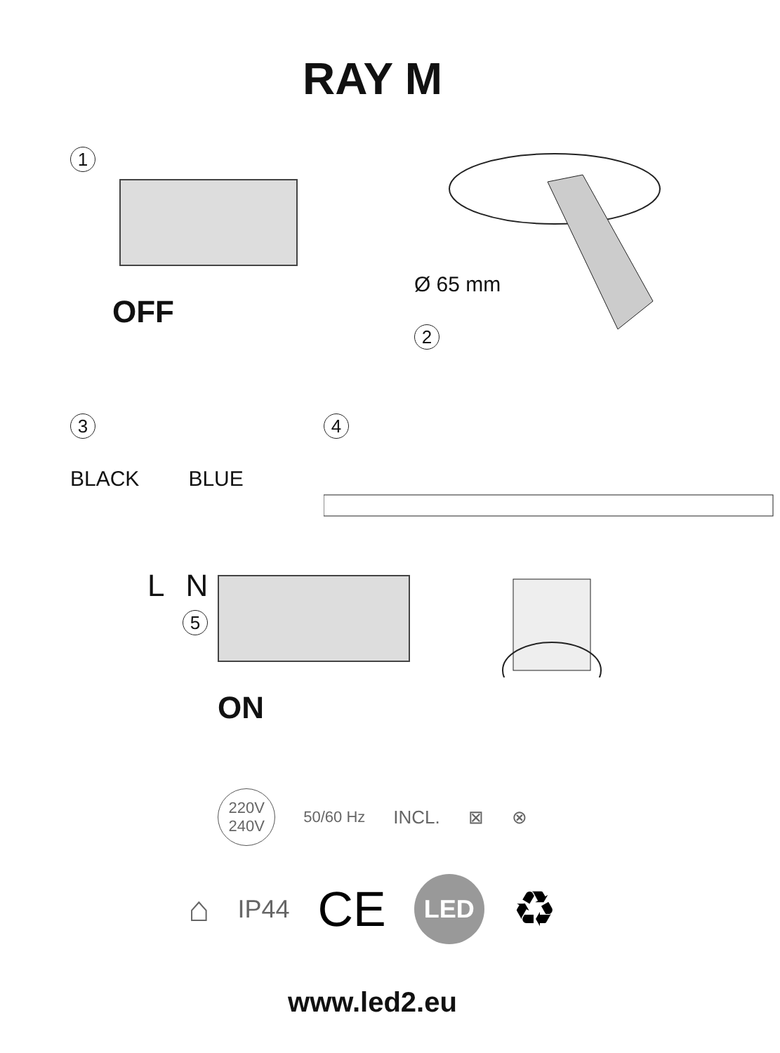RAY M
1
OFF
2
Ø 65 mm
3
BLACK BLUE
L N
5
4
ON
220V
240V 50/60 Hz INCL. ⊠ ⊗
⌂ IP44 CE LED ♻
www.led2.eu